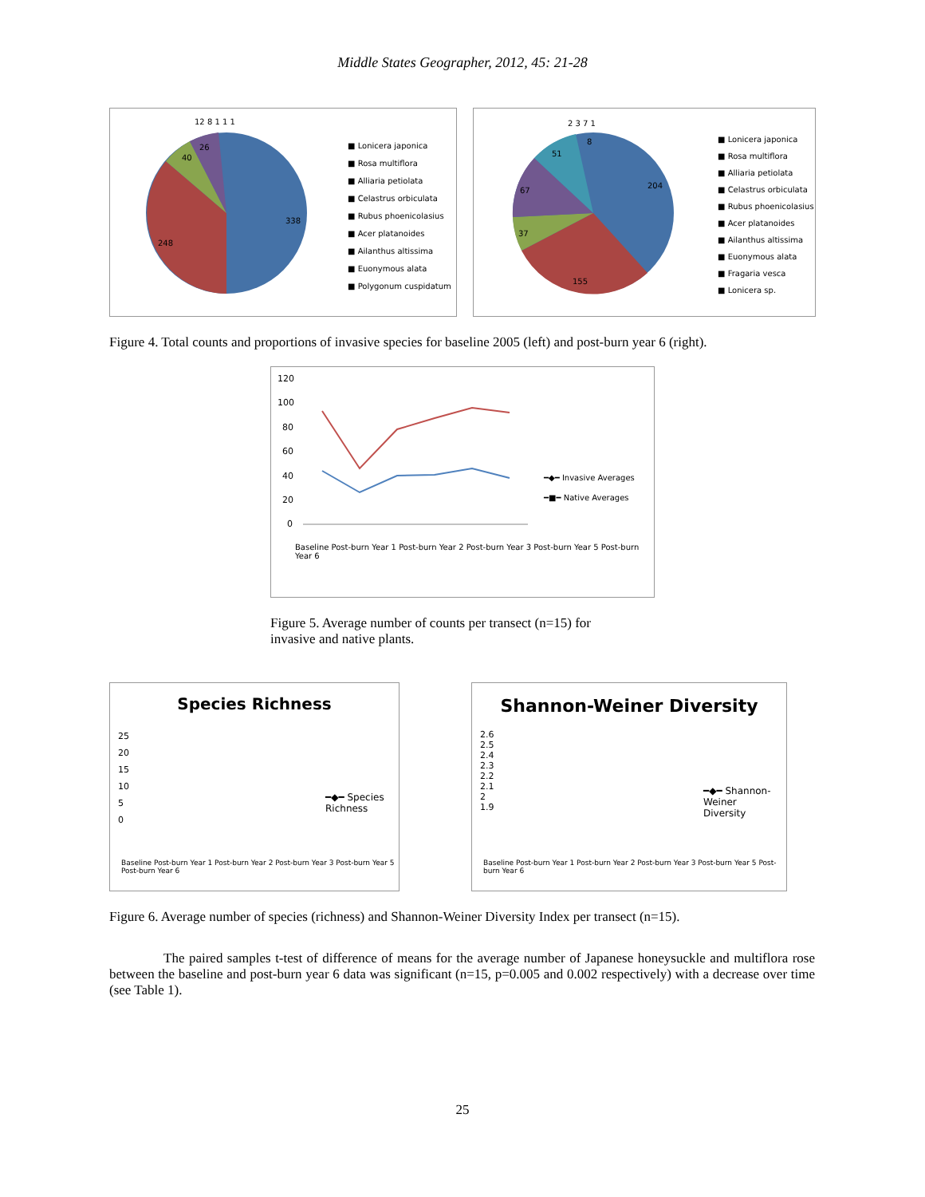Middle States Geographer, 2012, 45: 21-28
338
248
40
26
12 8 1 1 1
■ Lonicera japonica
■ Rosa multiflora
■ Alliaria petiolata
■ Celastrus orbiculata
■ Rubus phoenicolasius
■ Acer platanoides
■ Ailanthus altissima
■ Euonymous alata
■ Polygonum cuspidatum
204
155
37
67
51
2 3 7 1
8
■ Lonicera japonica
■ Rosa multiflora
■ Alliaria petiolata
■ Celastrus orbiculata
■ Rubus phoenicolasius
■ Acer platanoides
■ Ailanthus altissima
■ Euonymous alata
■ Fragaria vesca
■ Lonicera sp.
Figure 4. Total counts and proportions of invasive species for baseline 2005 (left) and post-burn year 6 (right).
120
100
80
60
40
20
0
━◆━ Invasive Averages
━■━ Native Averages
Baseline Post-burn Year 1 Post-burn Year 2 Post-burn Year 3 Post-burn Year 5 Post-burn Year 6
Figure 5. Average number of counts per transect (n=15) for
invasive and native plants.
Species Richness
━◆━ Species
Richness
25
20
15
10
5
0
Baseline Post-burn Year 1 Post-burn Year 2 Post-burn Year 3 Post-burn Year 5 Post-burn Year 6
Shannon-Weiner Diversity
━◆━ Shannon-
Weiner
Diversity
2.6
2.5
2.4
2.3
2.2
2.1
2
1.9
Baseline Post-burn Year 1 Post-burn Year 2 Post-burn Year 3 Post-burn Year 5 Post-burn Year 6
Figure 6. Average number of species (richness) and Shannon-Weiner Diversity Index per transect (n=15).
The paired samples t-test of difference of means for the average number of Japanese honeysuckle and multiflora rose between the baseline and post-burn year 6 data was significant (n=15, p=0.005 and 0.002 respectively) with a decrease over time (see Table 1).
25